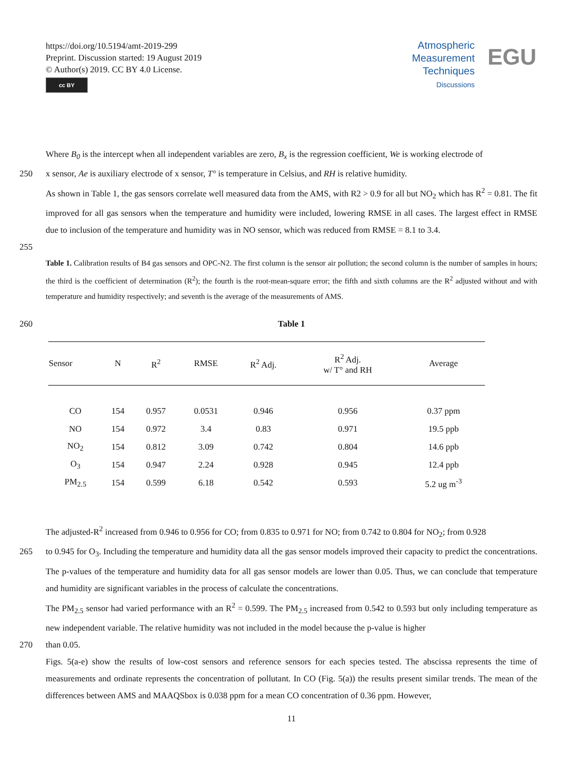https://doi.org/10.5194/amt-2019-299
Preprint. Discussion started: 19 August 2019
© Author(s) 2019. CC BY 4.0 License.
cc BY
Atmospheric
Measurement
Techniques
Discussions
EGU
Where B<sub>0</sub> is the intercept when all independent variables are zero, B<sub>x</sub> is the regression coefficient, We is working electrode of
250 x sensor, Ae is auxiliary electrode of x sensor, T° is temperature in Celsius, and RH is relative humidity.
As shown in Table 1, the gas sensors correlate well measured data from the AMS, with R2 > 0.9 for all but NO<sub>2</sub> which has R<sup>2</sup> = 0.81. The fit improved for all gas sensors when the temperature and humidity were included, lowering RMSE in all cases. The largest effect in RMSE due to inclusion of the temperature and humidity was in NO sensor, which was reduced from RMSE = 8.1 to 3.4.
255
Table 1. Calibration results of B4 gas sensors and OPC-N2. The first column is the sensor air pollution; the second column is the number of samples in hours; the third is the coefficient of determination (R<sup>2</sup>); the fourth is the root-mean-square error; the fifth and sixth columns are the R<sup>2</sup> adjusted without and with temperature and humidity respectively; and seventh is the average of the measurements of AMS.
260 Table 1
| Sensor | N | R<sup>2</sup> | RMSE | R<sup>2</sup> Adj. | R<sup>2</sup> Adj. w/ T° and RH | Average |
| --- | --- | --- | --- | --- | --- | --- |
| CO | 154 | 0.957 | 0.0531 | 0.946 | 0.956 | 0.37 ppm |
| NO | 154 | 0.972 | 3.4 | 0.83 | 0.971 | 19.5 ppb |
| NO<sub>2</sub> | 154 | 0.812 | 3.09 | 0.742 | 0.804 | 14.6 ppb |
| O<sub>3</sub> | 154 | 0.947 | 2.24 | 0.928 | 0.945 | 12.4 ppb |
| PM<sub>2.5</sub> | 154 | 0.599 | 6.18 | 0.542 | 0.593 | 5.2 ug m<sup>-3</sup> |
The adjusted-R<sup>2</sup> increased from 0.946 to 0.956 for CO; from 0.835 to 0.971 for NO; from 0.742 to 0.804 for NO<sub>2</sub>; from 0.928
265 to 0.945 for O<sub>3</sub>. Including the temperature and humidity data all the gas sensor models improved their capacity to predict the concentrations. The p-values of the temperature and humidity data for all gas sensor models are lower than 0.05. Thus, we can conclude that temperature and humidity are significant variables in the process of calculate the concentrations.
The PM<sub>2.5</sub> sensor had varied performance with an R<sup>2</sup> = 0.599. The PM<sub>2.5</sub> increased from 0.542 to 0.593 but only including temperature as new independent variable. The relative humidity was not included in the model because the p-value is higher
270 than 0.05.
Figs. 5(a-e) show the results of low-cost sensors and reference sensors for each species tested. The abscissa represents the time of measurements and ordinate represents the concentration of pollutant. In CO (Fig. 5(a)) the results present similar trends. The mean of the differences between AMS and MAAQSbox is 0.038 ppm for a mean CO concentration of 0.36 ppm. However,
11